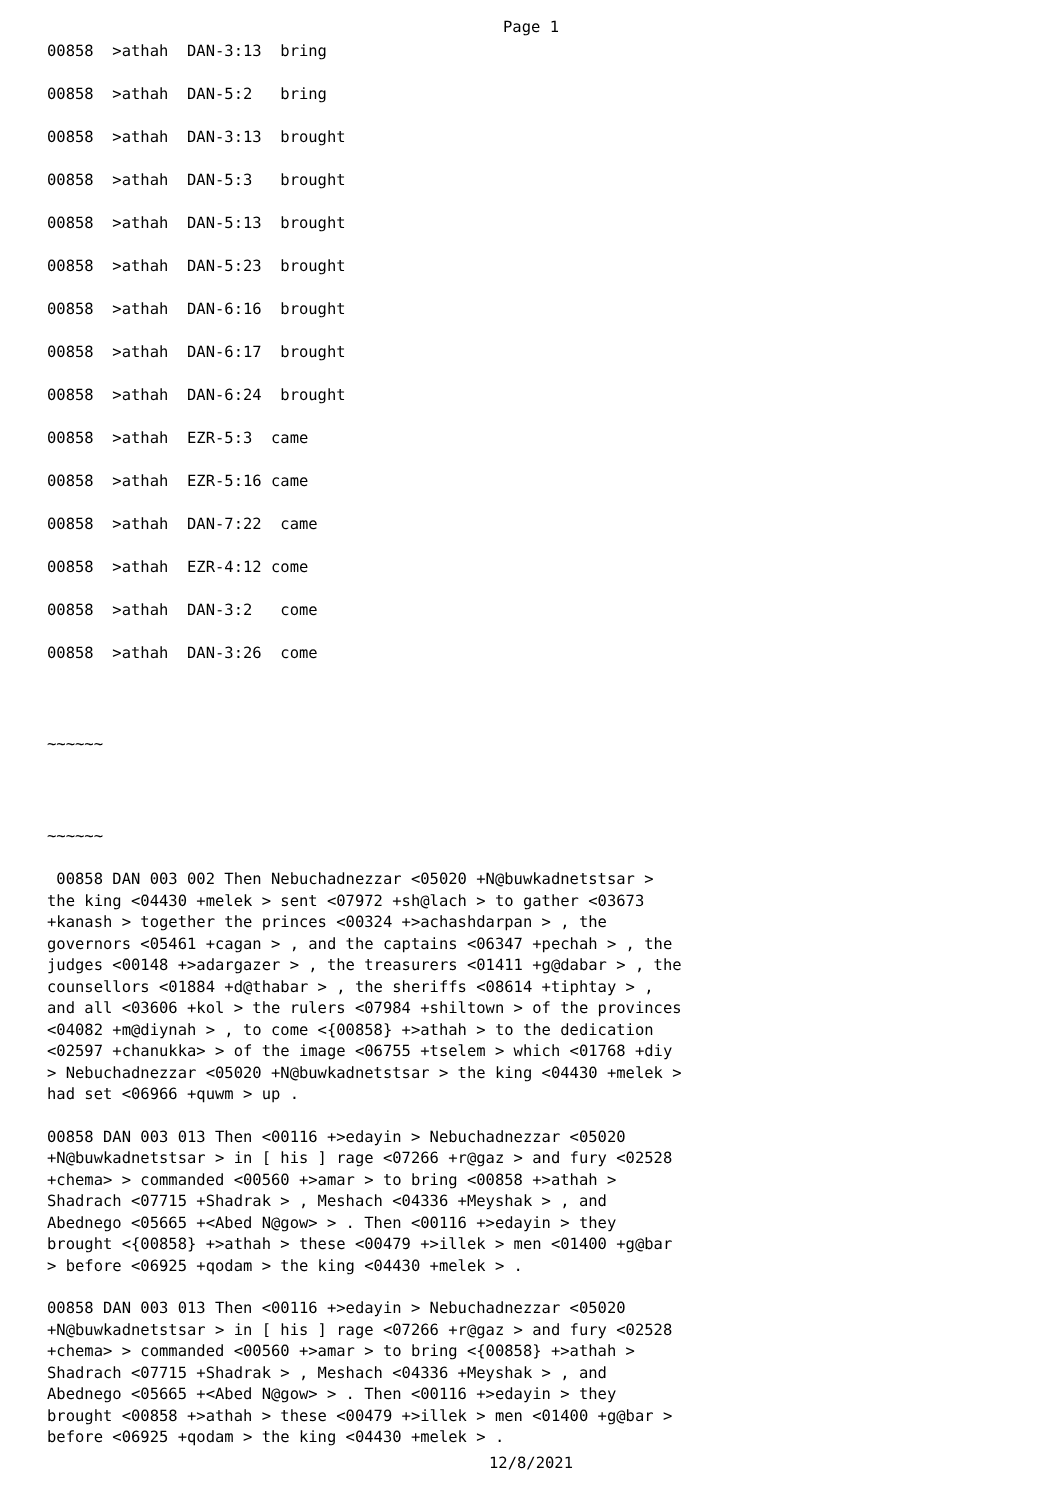Page 1
00858 >athah DAN-3:13 bring
00858 >athah DAN-5:2 bring
00858 >athah DAN-3:13 brought
00858 >athah DAN-5:3 brought
00858 >athah DAN-5:13 brought
00858 >athah DAN-5:23 brought
00858 >athah DAN-6:16 brought
00858 >athah DAN-6:17 brought
00858 >athah DAN-6:24 brought
00858 >athah EZR-5:3 came
00858 >athah EZR-5:16 came
00858 >athah DAN-7:22 came
00858 >athah EZR-4:12 come
00858 >athah DAN-3:2 come
00858 >athah DAN-3:26 come
~~~~~~
~~~~~~
00858 DAN 003 002 Then Nebuchadnezzar <05020 +N@buwkadnetstsar > the king <04430 +melek > sent <07972 +sh@lach > to gather <03673 +kanash > together the princes <00324 +>achashdarpan > , the governors <05461 +cagan > , and the captains <06347 +pechah > , the judges <00148 +>adargazer > , the treasurers <01411 +g@dabar > , the counsellors <01884 +d@thabar > , the sheriffs <08614 +tiphtay > , and all <03606 +kol > the rulers <07984 +shiltown > of the provinces <04082 +m@diynah > , to come <{00858} +>athah > to the dedication <02597 +chanukka> > of the image <06755 +tselem > which <01768 +diy > Nebuchadnezzar <05020 +N@buwkadnetstsar > the king <04430 +melek > had set <06966 +quwm > up .
00858 DAN 003 013 Then <00116 +>edayin > Nebuchadnezzar <05020 +N@buwkadnetstsar > in [ his ] rage <07266 +r@gaz > and fury <02528 +chema> > commanded <00560 +>amar > to bring <00858 +>athah > Shadrach <07715 +Shadrak > , Meshach <04336 +Meyshak > , and Abednego <05665 +<Abed N@gow> > . Then <00116 +>edayin > they brought <{00858} +>athah > these <00479 +>illek > men <01400 +g@bar > before <06925 +qodam > the king <04430 +melek > .
00858 DAN 003 013 Then <00116 +>edayin > Nebuchadnezzar <05020 +N@buwkadnetstsar > in [ his ] rage <07266 +r@gaz > and fury <02528 +chema> > commanded <00560 +>amar > to bring <{00858} +>athah > Shadrach <07715 +Shadrak > , Meshach <04336 +Meyshak > , and Abednego <05665 +<Abed N@gow> > . Then <00116 +>edayin > they brought <00858 +>athah > these <00479 +>illek > men <01400 +g@bar > before <06925 +qodam > the king <04430 +melek > .
12/8/2021